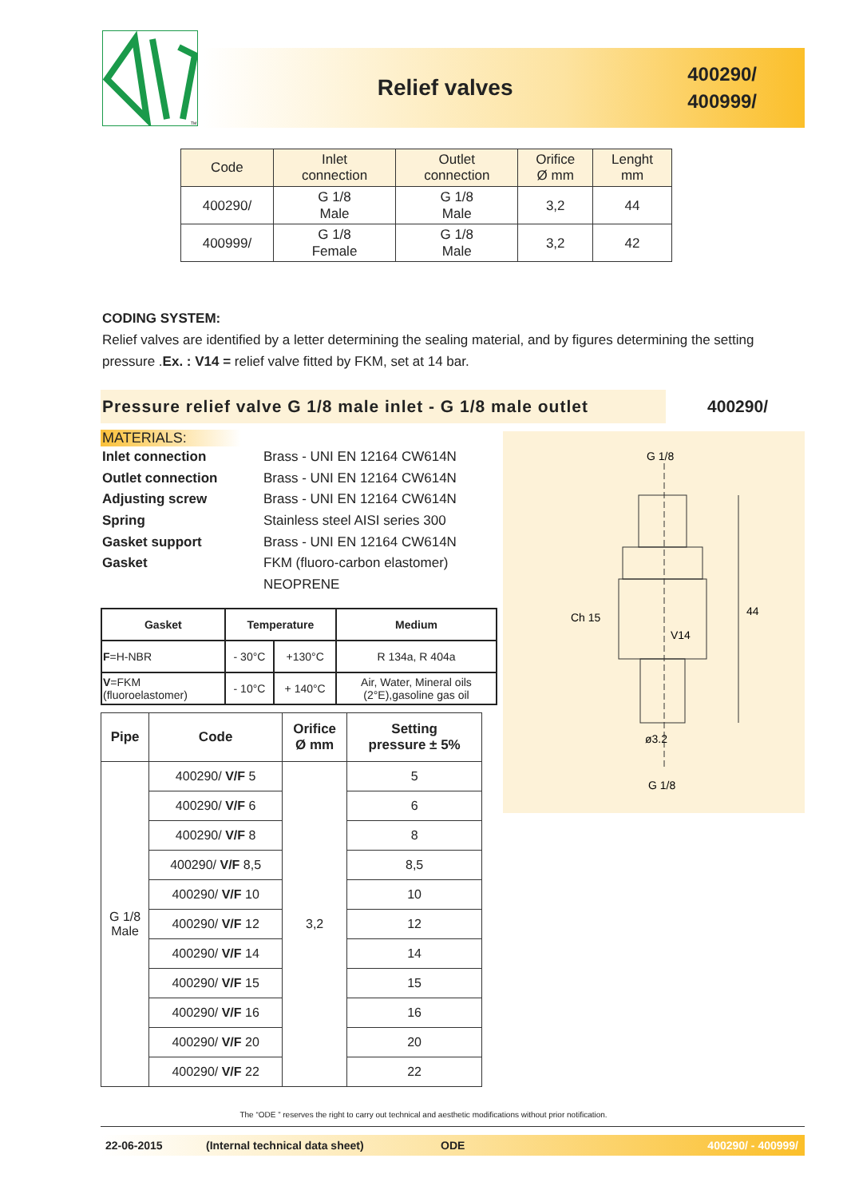TM
Relief valves
400290/
400999/
| Code | Inlet connection | Outlet connection | Orifice Ø mm | Lenght mm |
| --- | --- | --- | --- | --- |
| 400290/ | G 1/8 Male | G 1/8 Male | 3,2 | 44 |
| 400999/ | G 1/8 Female | G 1/8 Male | 3,2 | 42 |
CODING SYSTEM:
Relief valves are identified by a letter determining the sealing material, and by figures determining the setting pressure .Ex. : V14 = relief valve fitted by FKM, set at 14 bar.
Pressure relief valve G 1/8 male inlet - G 1/8 male outlet 400290/
MATERIALS:
Inlet connection Brass - UNI EN 12164 CW614N
Outlet connection Brass - UNI EN 12164 CW614N
Adjusting screw Brass - UNI EN 12164 CW614N
Spring Stainless steel AISI series 300
Gasket support Brass - UNI EN 12164 CW614N
Gasket FKM (fluoro-carbon elastomer)
NEOPRENE
| Gasket | Temperature | | Medium |
| --- | --- | --- | --- |
| F =H-NBR | - 30°C | +130°C | R 134a, R 404a |
| V =FKM (fluoroelastomer) | - 10°C | + 140°C | Air, Water, Mineral oils (2°E),gasoline gas oil |
| Pipe | Code | Orifice Ø mm | Setting pressure ± 5% |
| --- | --- | --- | --- |
| G 1/8 Male | 400290/ V/F 5 | 3,2 | 5 |
| | 400290/ V/F 6 | | 6 |
| | 400290/ V/F 8 | | 8 |
| | 400290/ V/F 8,5 | | 8,5 |
| | 400290/ V/F 10 | | 10 |
| | 400290/ V/F 12 | | 12 |
| | 400290/ V/F 14 | | 14 |
| | 400290/ V/F 15 | | 15 |
| | 400290/ V/F 16 | | 16 |
| | 400290/ V/F 20 | | 20 |
| | 400290/ V/F 22 | | 22 |
G 1/8
Ch 15
44
ø3.2
G 1/8
V14
The “ODE ” reserves the right to carry out technical and aesthetic modifications without prior notification.
22-06-2015 (Internal technical data sheet) ODE 400290/ - 400999/